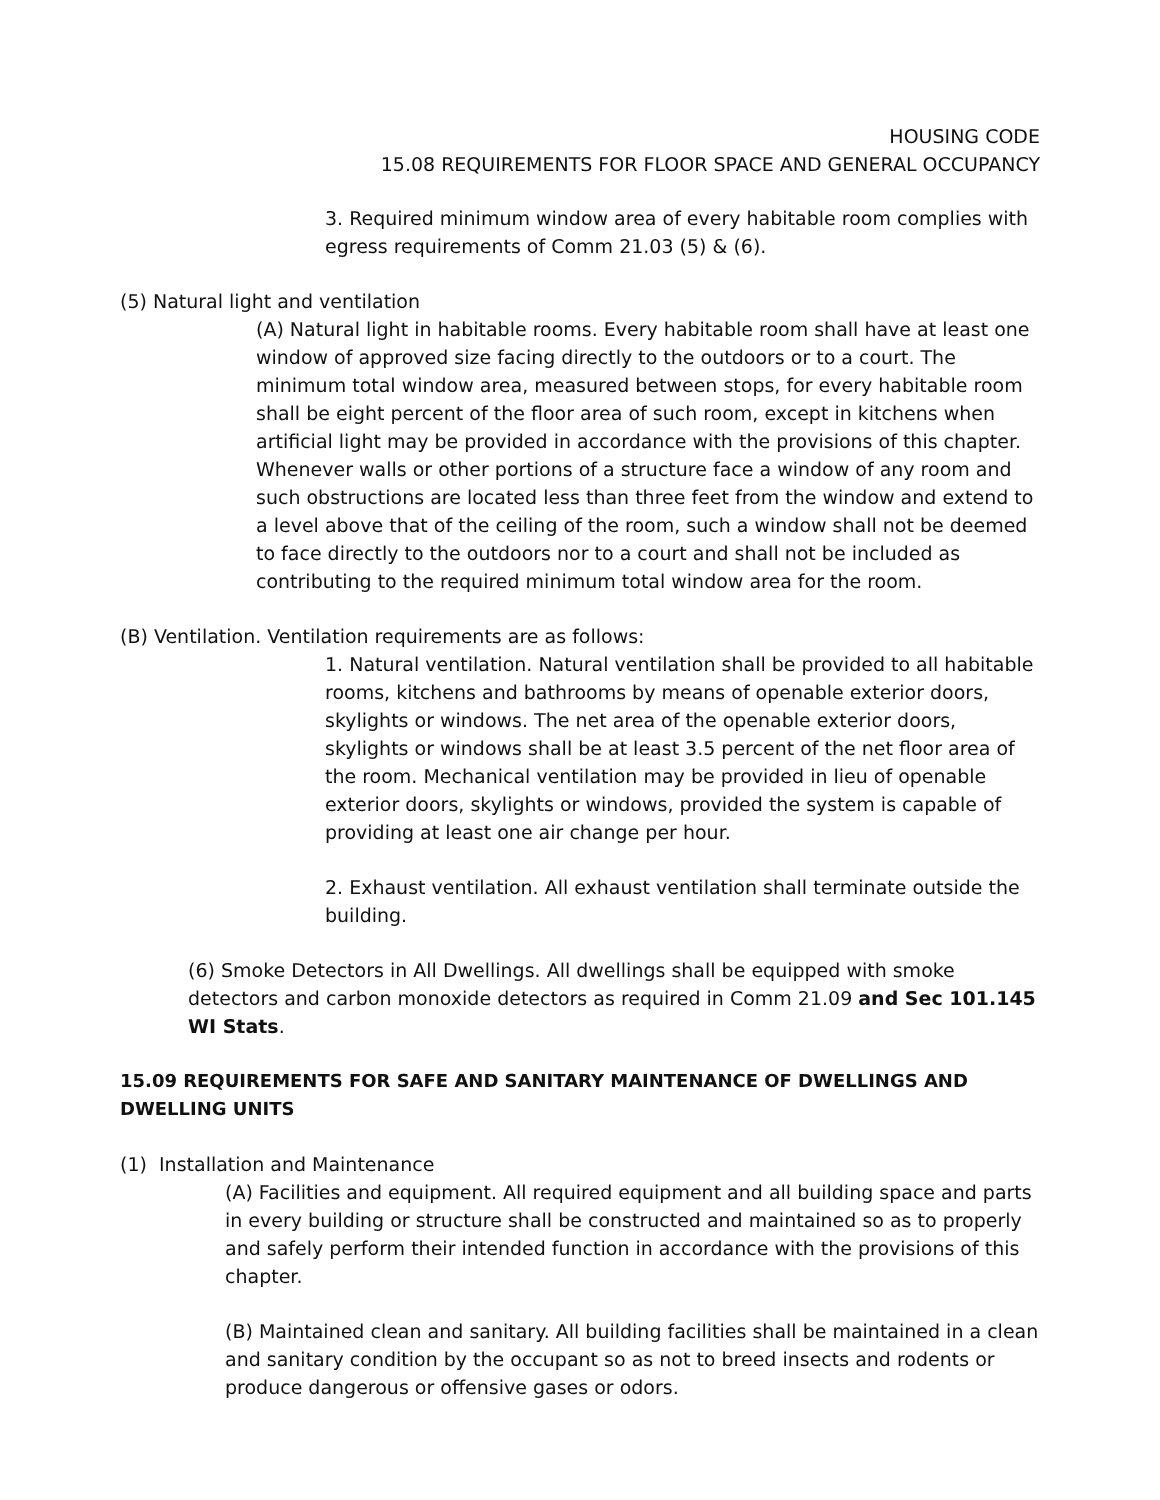HOUSING CODE
15.08 REQUIREMENTS FOR FLOOR SPACE AND GENERAL OCCUPANCY
3. Required minimum window area of every habitable room complies with egress requirements of Comm 21.03 (5) & (6).
(5) Natural light and ventilation
(A) Natural light in habitable rooms. Every habitable room shall have at least one window of approved size facing directly to the outdoors or to a court. The minimum total window area, measured between stops, for every habitable room shall be eight percent of the floor area of such room, except in kitchens when artificial light may be provided in accordance with the provisions of this chapter. Whenever walls or other portions of a structure face a window of any room and such obstructions are located less than three feet from the window and extend to a level above that of the ceiling of the room, such a window shall not be deemed to face directly to the outdoors nor to a court and shall not be included as contributing to the required minimum total window area for the room.
(B) Ventilation. Ventilation requirements are as follows:
1. Natural ventilation. Natural ventilation shall be provided to all habitable rooms, kitchens and bathrooms by means of openable exterior doors, skylights or windows. The net area of the openable exterior doors, skylights or windows shall be at least 3.5 percent of the net floor area of the room. Mechanical ventilation may be provided in lieu of openable exterior doors, skylights or windows, provided the system is capable of providing at least one air change per hour.
2. Exhaust ventilation. All exhaust ventilation shall terminate outside the building.
(6) Smoke Detectors in All Dwellings. All dwellings shall be equipped with smoke detectors and carbon monoxide detectors as required in Comm 21.09 and Sec 101.145 WI Stats.
15.09 REQUIREMENTS FOR SAFE AND SANITARY MAINTENANCE OF DWELLINGS AND DWELLING UNITS
(1) Installation and Maintenance
(A) Facilities and equipment. All required equipment and all building space and parts in every building or structure shall be constructed and maintained so as to properly and safely perform their intended function in accordance with the provisions of this chapter.
(B) Maintained clean and sanitary. All building facilities shall be maintained in a clean and sanitary condition by the occupant so as not to breed insects and rodents or produce dangerous or offensive gases or odors.